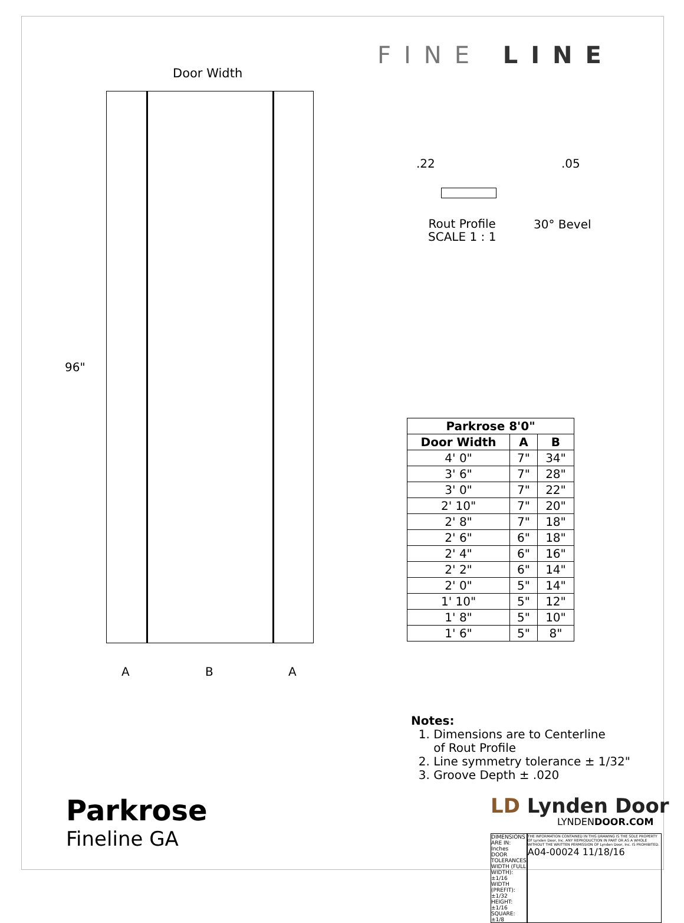Door Width
96"
A B A
FINE LINE
.22 .05
Rout Profile
SCALE 1 : 1
30° Bevel
| Parkrose 8'0" | | |
| --- | --- | --- |
| Door Width | A | B |
| 4' 0" | 7" | 34" |
| 3' 6" | 7" | 28" |
| 3' 0" | 7" | 22" |
| 2' 10" | 7" | 20" |
| 2' 8" | 7" | 18" |
| 2' 6" | 6" | 18" |
| 2' 4" | 6" | 16" |
| 2' 2" | 6" | 14" |
| 2' 0" | 5" | 14" |
| 1' 10" | 5" | 12" |
| 1' 8" | 5" | 10" |
| 1' 6" | 5" | 8" |
Notes:
1. Dimensions are to Centerline
of Rout Profile
2. Line symmetry tolerance ± 1/32"
3. Groove Depth ± .020
LD Lynden Door
LYNDENDOOR.COM
Parkrose
Fineline GA
DIMENSIONS ARE IN: Inches
DOOR TOLERANCES
WIDTH (FULL WIDTH): ±1/16
WIDTH (PREFIT): ±1/32
HEIGHT: ±1/16
SQUARE: ±1/8
THE INFORMATION CONTAINED IN THIS DRAWING IS THE SOLE PROPERTY OF Lynden Door, Inc. ANY REPRODUCTION IN PART OR AS A WHOLE WITHOUT THE WRITTEN PERMISSION OF Lynden Door, Inc. IS PROHIBITED.
A04-00024 11/18/16